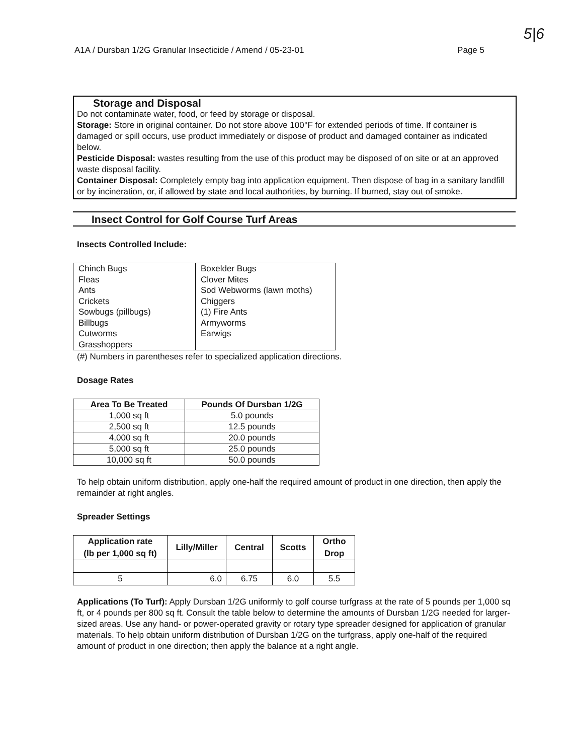5|6
A1A / Dursban 1/2G Granular Insecticide / Amend / 05-23-01 Page 5
Storage and Disposal
Do not contaminate water, food, or feed by storage or disposal.
Storage: Store in original container. Do not store above 100°F for extended periods of time. If container is damaged or spill occurs, use product immediately or dispose of product and damaged container as indicated below.
Pesticide Disposal: wastes resulting from the use of this product may be disposed of on site or at an approved waste disposal facility.
Container Disposal: Completely empty bag into application equipment. Then dispose of bag in a sanitary landfill or by incineration, or, if allowed by state and local authorities, by burning. If burned, stay out of smoke.
Insect Control for Golf Course Turf Areas
Insects Controlled Include:
| Chinch Bugs Fleas Ants Crickets Sowbugs (pillbugs) Billbugs Cutworms Grasshoppers | Boxelder Bugs Clover Mites Sod Webworms (lawn moths) Chiggers (1) Fire Ants Armyworms Earwigs |
(#) Numbers in parentheses refer to specialized application directions.
Dosage Rates
| Area To Be Treated | Pounds Of Dursban 1/2G |
| --- | --- |
| 1,000 sq ft | 5.0 pounds |
| 2,500 sq ft | 12.5 pounds |
| 4,000 sq ft | 20.0 pounds |
| 5,000 sq ft | 25.0 pounds |
| 10,000 sq ft | 50.0 pounds |
To help obtain uniform distribution, apply one-half the required amount of product in one direction, then apply the remainder at right angles.
Spreader Settings
| Application rate (lb per 1,000 sq ft) | Lilly/Miller | Central | Scotts | Ortho Drop |
| --- | --- | --- | --- | --- |
| 5 | 6.0 | 6.75 | 6.0 | 5.5 |
Applications (To Turf): Apply Dursban 1/2G uniformly to golf course turfgrass at the rate of 5 pounds per 1,000 sq ft, or 4 pounds per 800 sq ft. Consult the table below to determine the amounts of Dursban 1/2G needed for larger-sized areas. Use any hand- or power-operated gravity or rotary type spreader designed for application of granular materials. To help obtain uniform distribution of Dursban 1/2G on the turfgrass, apply one-half of the required amount of product in one direction; then apply the balance at a right angle.